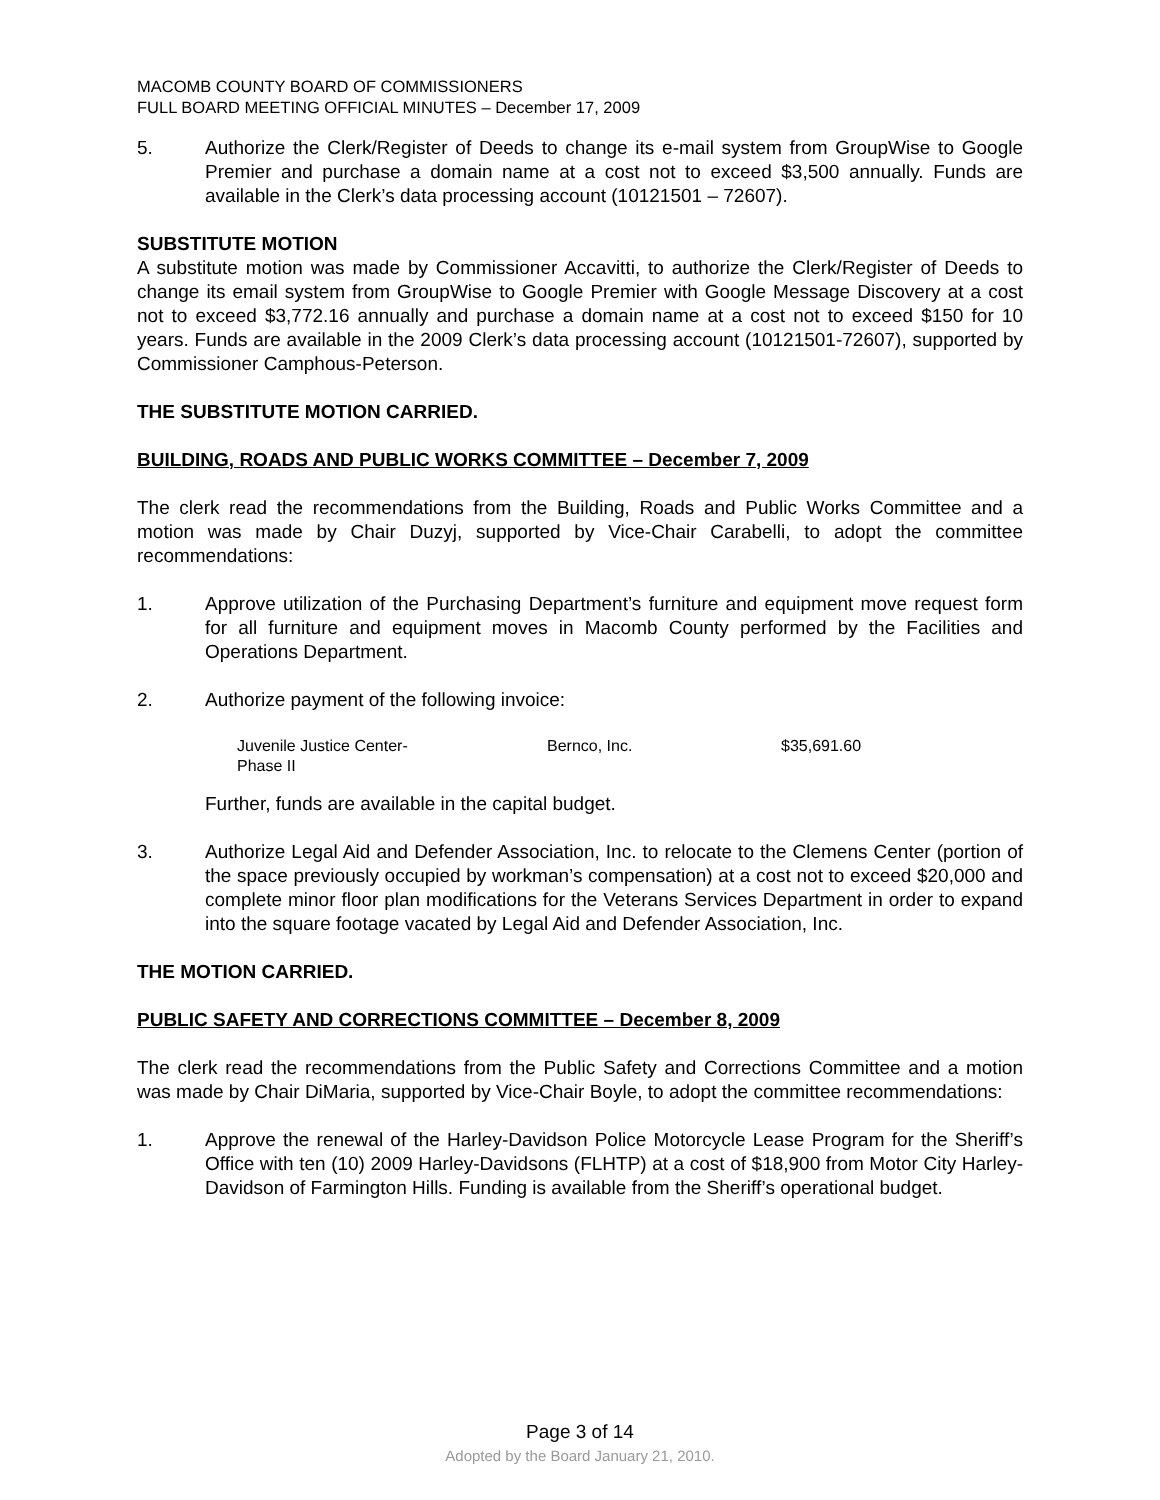MACOMB COUNTY BOARD OF COMMISSIONERS
FULL BOARD MEETING OFFICIAL MINUTES – December 17, 2009
5. Authorize the Clerk/Register of Deeds to change its e-mail system from GroupWise to Google Premier and purchase a domain name at a cost not to exceed $3,500 annually. Funds are available in the Clerk’s data processing account (10121501 – 72607).
SUBSTITUTE MOTION
A substitute motion was made by Commissioner Accavitti, to authorize the Clerk/Register of Deeds to change its email system from GroupWise to Google Premier with Google Message Discovery at a cost not to exceed $3,772.16 annually and purchase a domain name at a cost not to exceed $150 for 10 years. Funds are available in the 2009 Clerk’s data processing account (10121501-72607), supported by Commissioner Camphous-Peterson.
THE SUBSTITUTE MOTION CARRIED.
BUILDING, ROADS AND PUBLIC WORKS COMMITTEE – December 7, 2009
The clerk read the recommendations from the Building, Roads and Public Works Committee and a motion was made by Chair Duzyj, supported by Vice-Chair Carabelli, to adopt the committee recommendations:
1. Approve utilization of the Purchasing Department’s furniture and equipment move request form for all furniture and equipment moves in Macomb County performed by the Facilities and Operations Department.
2. Authorize payment of the following invoice:
| Juvenile Justice Center- Phase II | Bernco, Inc. | $35,691.60 |
Further, funds are available in the capital budget.
3. Authorize Legal Aid and Defender Association, Inc. to relocate to the Clemens Center (portion of the space previously occupied by workman’s compensation) at a cost not to exceed $20,000 and complete minor floor plan modifications for the Veterans Services Department in order to expand into the square footage vacated by Legal Aid and Defender Association, Inc.
THE MOTION CARRIED.
PUBLIC SAFETY AND CORRECTIONS COMMITTEE – December 8, 2009
The clerk read the recommendations from the Public Safety and Corrections Committee and a motion was made by Chair DiMaria, supported by Vice-Chair Boyle, to adopt the committee recommendations:
1. Approve the renewal of the Harley-Davidson Police Motorcycle Lease Program for the Sheriff’s Office with ten (10) 2009 Harley-Davidsons (FLHTP) at a cost of $18,900 from Motor City Harley-Davidson of Farmington Hills. Funding is available from the Sheriff’s operational budget.
Page 3 of 14
Adopted by the Board January 21, 2010.